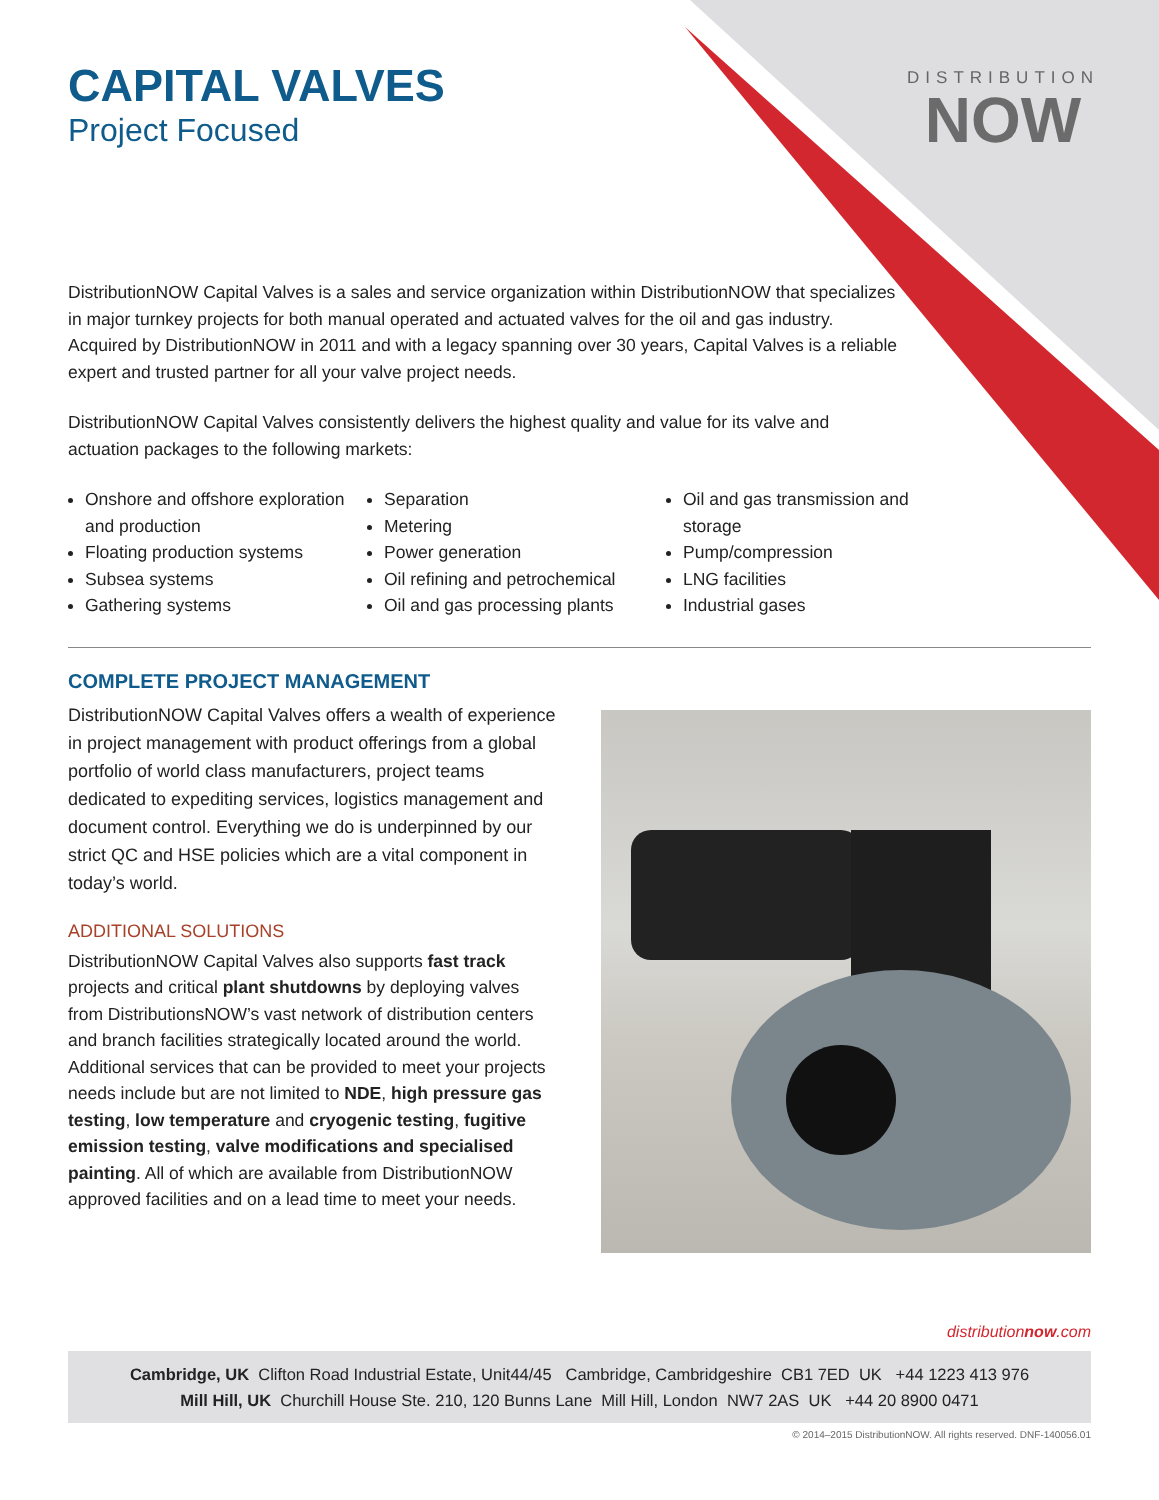DISTRIBUTION
NOW
CAPITAL VALVES
Project Focused
DistributionNOW Capital Valves is a sales and service organization within DistributionNOW that specializes in major turnkey projects for both manual operated and actuated valves for the oil and gas industry. Acquired by DistributionNOW in 2011 and with a legacy spanning over 30 years, Capital Valves is a reliable expert and trusted partner for all your valve project needs.
DistributionNOW Capital Valves consistently delivers the highest quality and value for its valve and actuation packages to the following markets:
Onshore and offshore exploration and production
Floating production systems
Subsea systems
Gathering systems
Separation
Metering
Power generation
Oil refining and petrochemical
Oil and gas processing plants
Oil and gas transmission and storage
Pump/compression
LNG facilities
Industrial gases
COMPLETE PROJECT MANAGEMENT
DistributionNOW Capital Valves offers a wealth of experience in project management with product offerings from a global portfolio of world class manufacturers, project teams dedicated to expediting services, logistics management and document control. Everything we do is underpinned by our strict QC and HSE policies which are a vital component in today’s world.
ADDITIONAL SOLUTIONS
DistributionNOW Capital Valves also supports fast track projects and critical plant shutdowns by deploying valves from DistributionsNOW’s vast network of distribution centers and branch facilities strategically located around the world. Additional services that can be provided to meet your projects needs include but are not limited to NDE, high pressure gas testing, low temperature and cryogenic testing, fugitive emission testing, valve modifications and specialised painting. All of which are available from DistributionNOW approved facilities and on a lead time to meet your needs.
distributionnow.com
Cambridge, UK Clifton Road Industrial Estate, Unit44/45 Cambridge, Cambridgeshire CB1 7ED UK +44 1223 413 976
Mill Hill, UK Churchill House Ste. 210, 120 Bunns Lane Mill Hill, London NW7 2AS UK +44 20 8900 0471
© 2014–2015 DistributionNOW. All rights reserved. DNF-140056.01